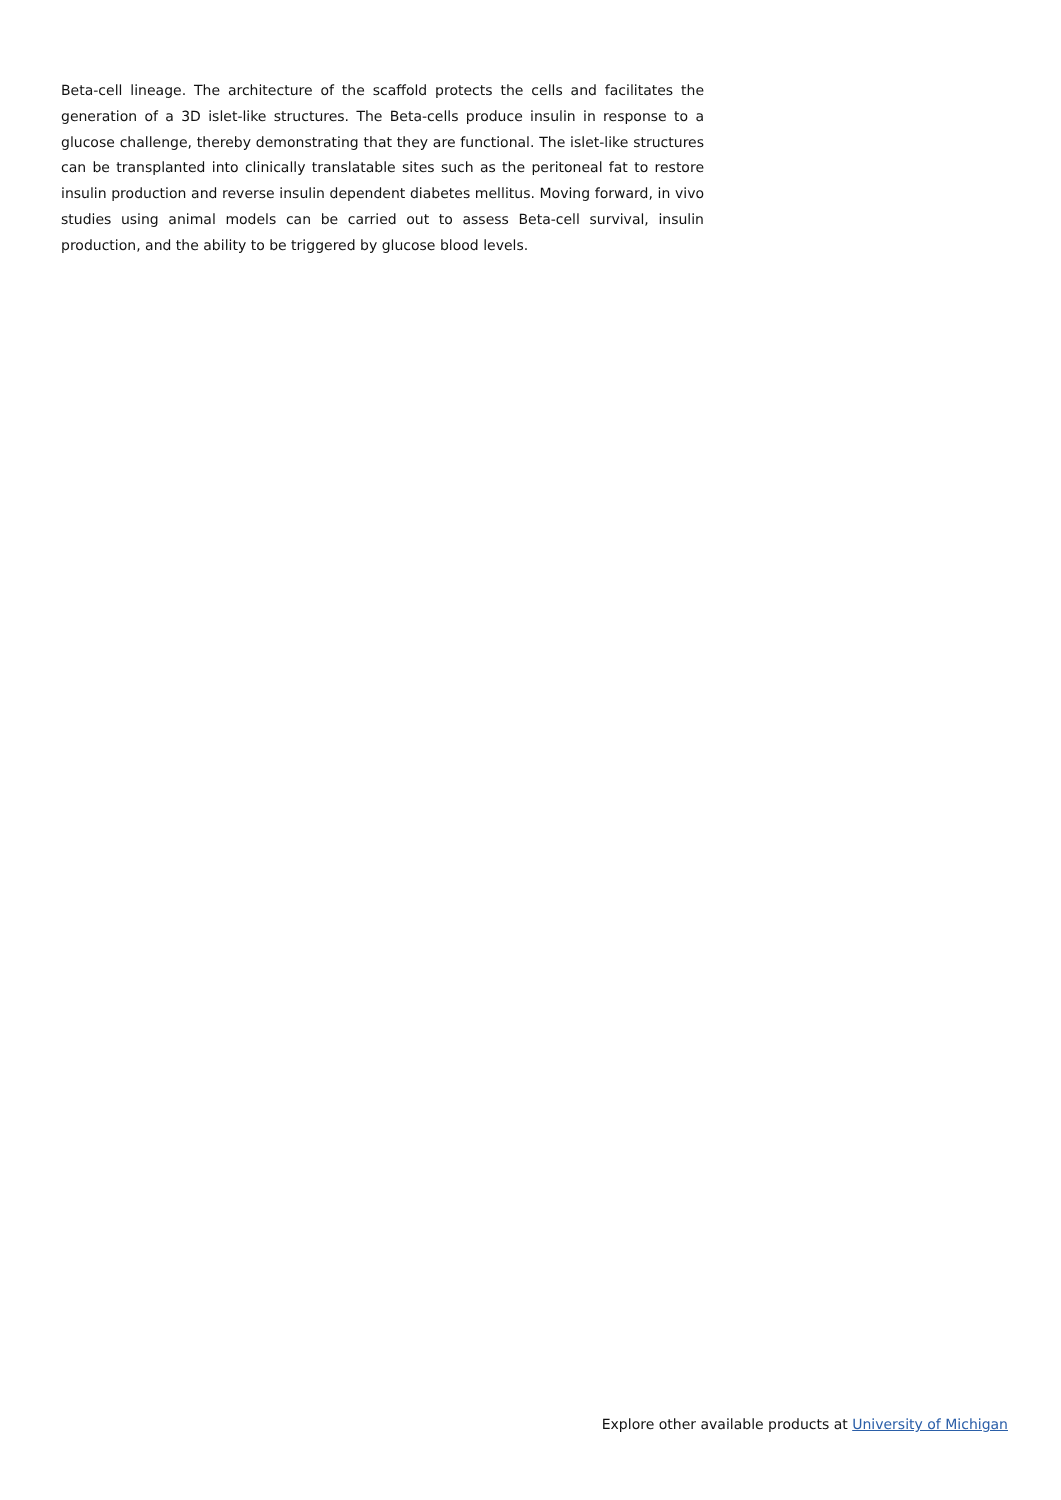Beta-cell lineage. The architecture of the scaffold protects the cells and facilitates the generation of a 3D islet-like structures. The Beta-cells produce insulin in response to a glucose challenge, thereby demonstrating that they are functional. The islet-like structures can be transplanted into clinically translatable sites such as the peritoneal fat to restore insulin production and reverse insulin dependent diabetes mellitus. Moving forward, in vivo studies using animal models can be carried out to assess Beta-cell survival, insulin production, and the ability to be triggered by glucose blood levels.
Explore other available products at University of Michigan